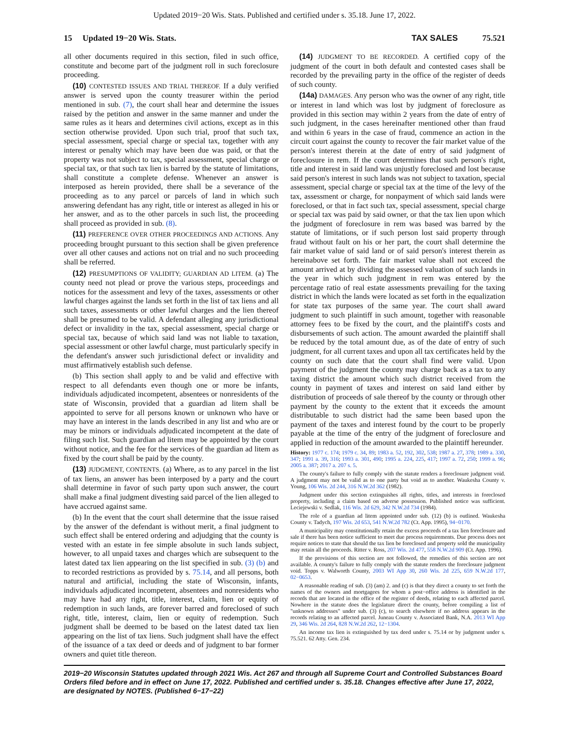Updated 2019−20 Wis. Stats. Published and certified under s. 35.18. June 17, 2022.
15 Updated 19−20 Wis. Stats.
TAX SALES 75.521
all other documents required in this section, filed in such office, constitute and become part of the judgment roll in such foreclosure proceeding.
(10) CONTESTED ISSUES AND TRIAL THEREOF. If a duly verified answer is served upon the county treasurer within the period mentioned in sub. (7), the court shall hear and determine the issues raised by the petition and answer in the same manner and under the same rules as it hears and determines civil actions, except as in this section otherwise provided. Upon such trial, proof that such tax, special assessment, special charge or special tax, together with any interest or penalty which may have been due was paid, or that the property was not subject to tax, special assessment, special charge or special tax, or that such tax lien is barred by the statute of limitations, shall constitute a complete defense. Whenever an answer is interposed as herein provided, there shall be a severance of the proceeding as to any parcel or parcels of land in which such answering defendant has any right, title or interest as alleged in his or her answer, and as to the other parcels in such list, the proceeding shall proceed as provided in sub. (8).
(11) PREFERENCE OVER OTHER PROCEEDINGS AND ACTIONS. Any proceeding brought pursuant to this section shall be given preference over all other causes and actions not on trial and no such proceeding shall be referred.
(12) PRESUMPTIONS OF VALIDITY; GUARDIAN AD LITEM. (a) The county need not plead or prove the various steps, proceedings and notices for the assessment and levy of the taxes, assessments or other lawful charges against the lands set forth in the list of tax liens and all such taxes, assessments or other lawful charges and the lien thereof shall be presumed to be valid. A defendant alleging any jurisdictional defect or invalidity in the tax, special assessment, special charge or special tax, because of which said land was not liable to taxation, special assessment or other lawful charge, must particularly specify in the defendant's answer such jurisdictional defect or invalidity and must affirmatively establish such defense.
(b) This section shall apply to and be valid and effective with respect to all defendants even though one or more be infants, individuals adjudicated incompetent, absentees or nonresidents of the state of Wisconsin, provided that a guardian ad litem shall be appointed to serve for all persons known or unknown who have or may have an interest in the lands described in any list and who are or may be minors or individuals adjudicated incompetent at the date of filing such list. Such guardian ad litem may be appointed by the court without notice, and the fee for the services of the guardian ad litem as fixed by the court shall be paid by the county.
(13) JUDGMENT, CONTENTS. (a) Where, as to any parcel in the list of tax liens, an answer has been interposed by a party and the court shall determine in favor of such party upon such answer, the court shall make a final judgment divesting said parcel of the lien alleged to have accrued against same.
(b) In the event that the court shall determine that the issue raised by the answer of the defendant is without merit, a final judgment to such effect shall be entered ordering and adjudging that the county is vested with an estate in fee simple absolute in such lands subject, however, to all unpaid taxes and charges which are subsequent to the latest dated tax lien appearing on the list specified in sub. (3) (b) and to recorded restrictions as provided by s. 75.14, and all persons, both natural and artificial, including the state of Wisconsin, infants, individuals adjudicated incompetent, absentees and nonresidents who may have had any right, title, interest, claim, lien or equity of redemption in such lands, are forever barred and foreclosed of such right, title, interest, claim, lien or equity of redemption. Such judgment shall be deemed to be based on the latest dated tax lien appearing on the list of tax liens. Such judgment shall have the effect of the issuance of a tax deed or deeds and of judgment to bar former owners and quiet title thereon.
(14) JUDGMENT TO BE RECORDED. A certified copy of the judgment of the court in both default and contested cases shall be recorded by the prevailing party in the office of the register of deeds of such county.
(14a) DAMAGES. Any person who was the owner of any right, title or interest in land which was lost by judgment of foreclosure as provided in this section may within 2 years from the date of entry of such judgment, in the cases hereinafter mentioned other than fraud and within 6 years in the case of fraud, commence an action in the circuit court against the county to recover the fair market value of the person's interest therein at the date of entry of said judgment of foreclosure in rem. If the court determines that such person's right, title and interest in said land was unjustly foreclosed and lost because said person's interest in such lands was not subject to taxation, special assessment, special charge or special tax at the time of the levy of the tax, assessment or charge, for nonpayment of which said lands were foreclosed, or that in fact such tax, special assessment, special charge or special tax was paid by said owner, or that the tax lien upon which the judgment of foreclosure in rem was based was barred by the statute of limitations, or if such person lost said property through fraud without fault on his or her part, the court shall determine the fair market value of said land or of said person's interest therein as hereinabove set forth. The fair market value shall not exceed the amount arrived at by dividing the assessed valuation of such lands in the year in which such judgment in rem was entered by the percentage ratio of real estate assessments prevailing for the taxing district in which the lands were located as set forth in the equalization for state tax purposes of the same year. The court shall award judgment to such plaintiff in such amount, together with reasonable attorney fees to be fixed by the court, and the plaintiff's costs and disbursements of such action. The amount awarded the plaintiff shall be reduced by the total amount due, as of the date of entry of such judgment, for all current taxes and upon all tax certificates held by the county on such date that the court shall find were valid. Upon payment of the judgment the county may charge back as a tax to any taxing district the amount which such district received from the county in payment of taxes and interest on said land either by distribution of proceeds of sale thereof by the county or through other payment by the county to the extent that it exceeds the amount distributable to such district had the same been based upon the payment of the taxes and interest found by the court to be properly payable at the time of the entry of the judgment of foreclosure and applied in reduction of the amount awarded to the plaintiff hereunder.
History: 1977 c. 174; 1979 c. 34, 89; 1983 a. 52, 192, 302, 538; 1987 a. 27, 378; 1989 a. 330, 347; 1991 a. 39, 316; 1993 a. 301, 490; 1995 a. 224, 225, 417; 1997 a. 72, 250; 1999 a. 96; 2005 a. 387; 2017 a. 207 s. 5.
The county's failure to fully comply with the statute renders a foreclosure judgment void. A judgment may not be valid as to one party but void as to another. Waukesha County v. Young, 106 Wis. 2d 244, 316 N.W.2d 362 (1982).
Judgment under this section extinguishes all rights, titles, and interests in foreclosed property, including a claim based on adverse possession. Published notice was sufficient. Leciejewski v. Sedlak, 116 Wis. 2d 629, 342 N.W.2d 734 (1984).
The role of a guardian ad litem appointed under sub. (12) (b) is outlined. Waukesha County v. Tadych, 197 Wis. 2d 653, 541 N.W.2d 782 (Ct. App. 1995), 94−0170.
A municipality may constitutionally retain the excess proceeds of a tax lien foreclosure and sale if there has been notice sufficient to meet due process requirements. Due process does not require notices to state that should the tax lien be foreclosed and property sold the municipality may retain all the proceeds. Ritter v. Ross, 207 Wis. 2d 477, 558 N.W.2d 909 (Ct. App. 1996).
If the provisions of this section are not followed, the remedies of this section are not available. A county's failure to fully comply with the statute renders the foreclosure judgment void. Topps v. Walworth County, 2003 WI App 30, 260 Wis. 2d 225, 659 N.W.2d 177, 02−0653.
A reasonable reading of sub. (3) (am) 2. and (c) is that they direct a county to set forth the names of the owners and mortgagees for whom a post−office address is identified in the records that are located in the office of the register of deeds, relating to each affected parcel. Nowhere in the statute does the legislature direct the county, before compiling a list of "unknown addresses" under sub. (3) (c), to search elsewhere if no address appears in the records relating to an affected parcel. Juneau County v. Associated Bank, N.A. 2013 WI App 29, 346 Wis. 2d 264, 828 N.W.2d 262, 12−1304.
An income tax lien is extinguished by tax deed under s. 75.14 or by judgment under s. 75.521. 62 Atty. Gen. 234.
2019−20 Wisconsin Statutes updated through 2021 Wis. Act 267 and through all Supreme Court and Controlled Substances Board Orders filed before and in effect on June 17, 2022. Published and certified under s. 35.18. Changes effective after June 17, 2022, are designated by NOTES. (Published 6−17−22)